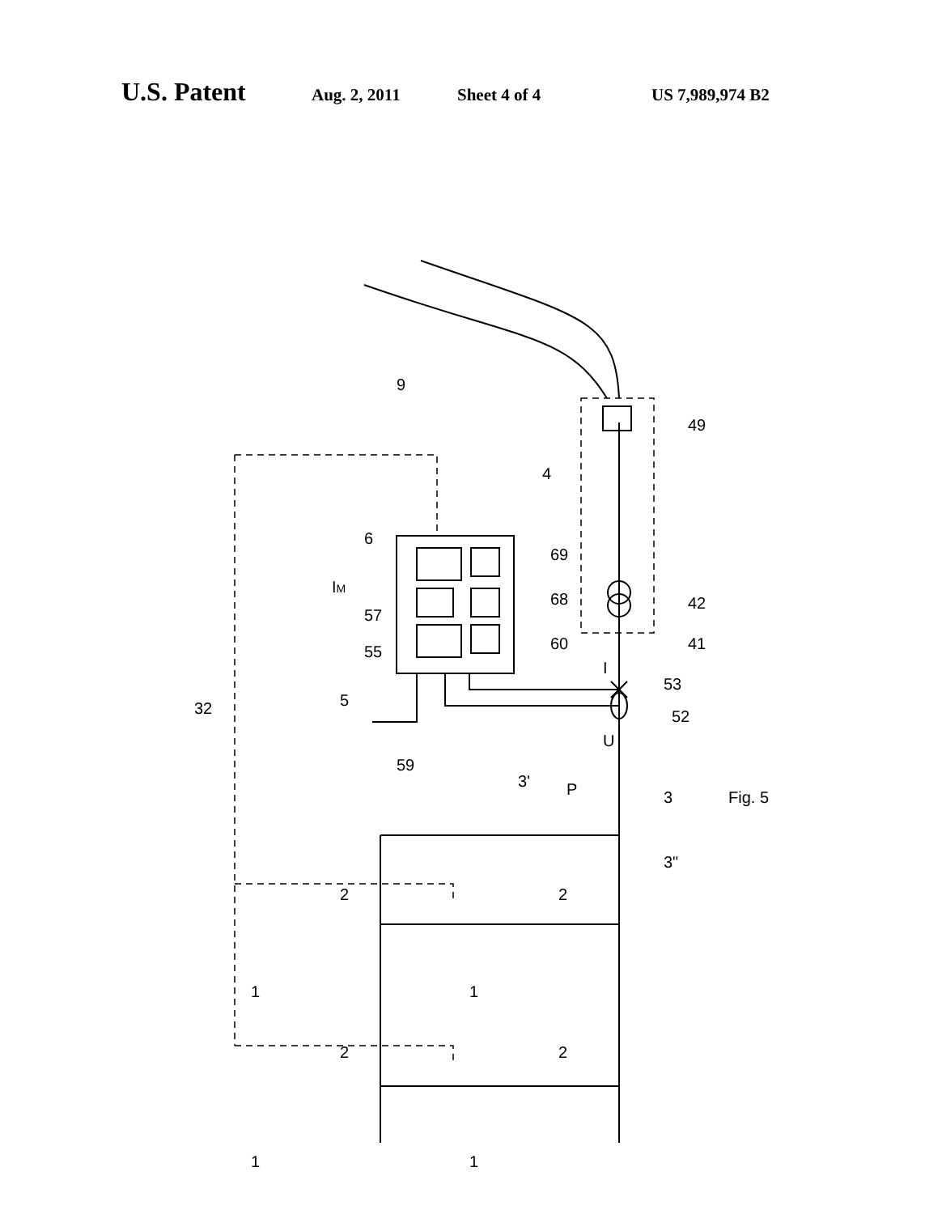U.S. Patent Aug. 2, 2011 Sheet 4 of 4 US 7,989,974 B2
32
5
55
57
IM
6
69
68
60
42
41
53
52
U
I
59
P
3
3'
3"
49
4
9
2
2
2
2
1
1
1
1
Fig. 5